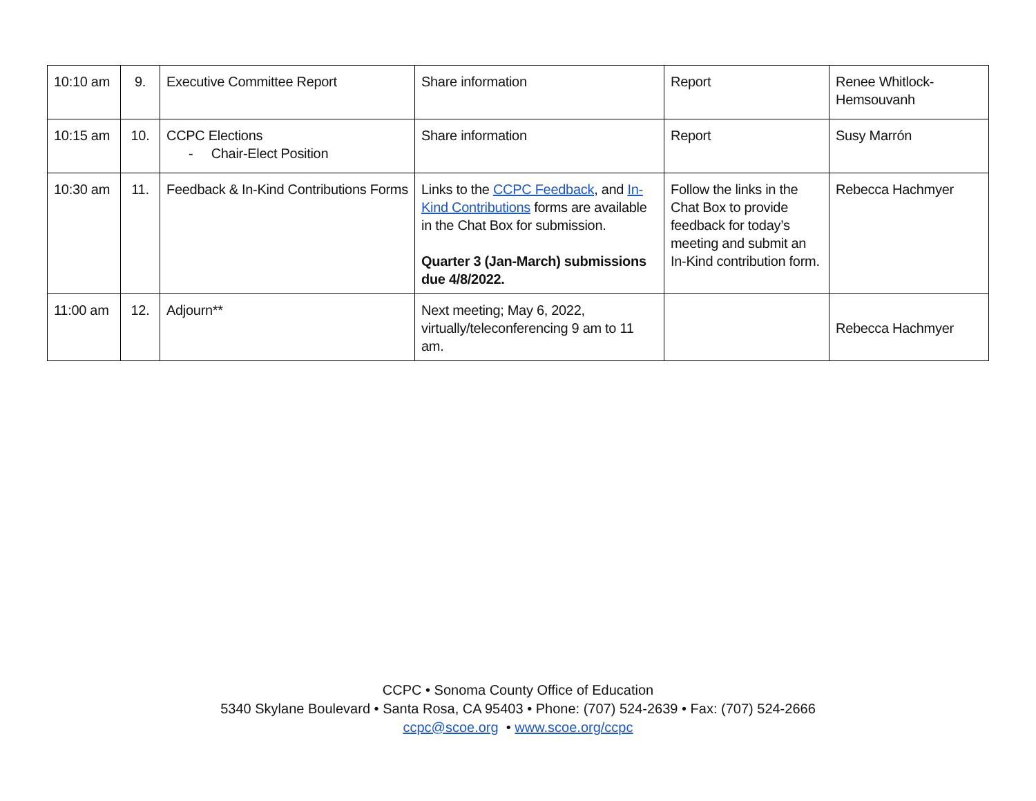| 10:10 am | 9. | Executive Committee Report | Share information | Report | Renee Whitlock-Hemsouvanh |
| 10:15 am | 10. | CCPC Elections - Chair-Elect Position | Share information | Report | Susy Marrón |
| 10:30 am | 11. | Feedback & In-Kind Contributions Forms | Links to the CCPC Feedback , and In-Kind Contributions forms are available in the Chat Box for submission. Quarter 3 (Jan-March) submissions due 4/8/2022. | Follow the links in the Chat Box to provide feedback for today’s meeting and submit an In-Kind contribution form. | Rebecca Hachmyer |
| 11:00 am | 12. | Adjourn** | Next meeting; May 6, 2022, virtually/teleconferencing 9 am to 11 am. | | Rebecca Hachmyer |
CCPC • Sonoma County Office of Education
5340 Skylane Boulevard • Santa Rosa, CA 95403 • Phone: (707) 524-2639 • Fax: (707) 524-2666
ccpc@scoe.org • www.scoe.org/ccpc